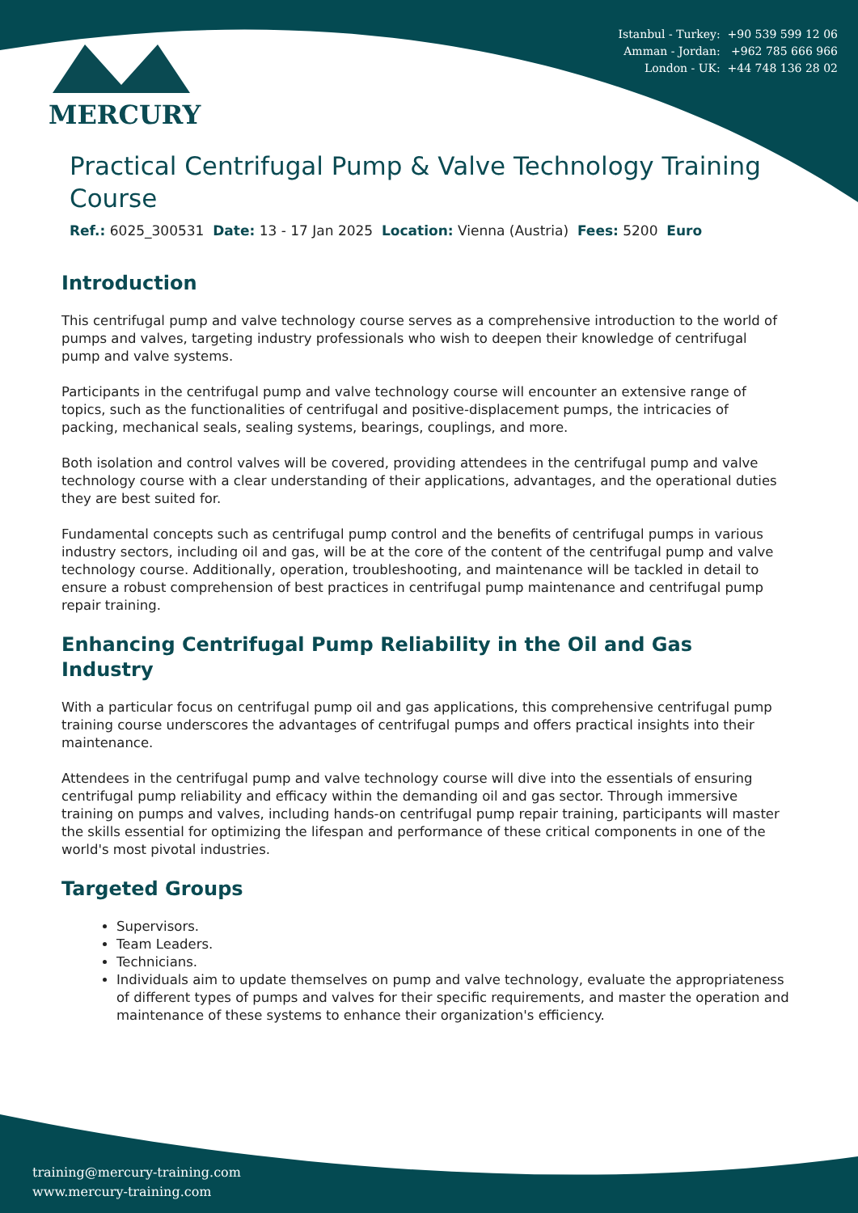Istanbul - Turkey: +90 539 599 12 06
Amman - Jordan: +962 785 666 966
London - UK: +44 748 136 28 02
MERCURY
Practical Centrifugal Pump & Valve Technology Training Course
Ref.: 6025_300531 Date: 13 - 17 Jan 2025 Location: Vienna (Austria) Fees: 5200 Euro
Introduction
This centrifugal pump and valve technology course serves as a comprehensive introduction to the world of pumps and valves, targeting industry professionals who wish to deepen their knowledge of centrifugal pump and valve systems.
Participants in the centrifugal pump and valve technology course will encounter an extensive range of topics, such as the functionalities of centrifugal and positive-displacement pumps, the intricacies of packing, mechanical seals, sealing systems, bearings, couplings, and more.
Both isolation and control valves will be covered, providing attendees in the centrifugal pump and valve technology course with a clear understanding of their applications, advantages, and the operational duties they are best suited for.
Fundamental concepts such as centrifugal pump control and the benefits of centrifugal pumps in various industry sectors, including oil and gas, will be at the core of the content of the centrifugal pump and valve technology course. Additionally, operation, troubleshooting, and maintenance will be tackled in detail to ensure a robust comprehension of best practices in centrifugal pump maintenance and centrifugal pump repair training.
Enhancing Centrifugal Pump Reliability in the Oil and Gas Industry
With a particular focus on centrifugal pump oil and gas applications, this comprehensive centrifugal pump training course underscores the advantages of centrifugal pumps and offers practical insights into their maintenance.
Attendees in the centrifugal pump and valve technology course will dive into the essentials of ensuring centrifugal pump reliability and efficacy within the demanding oil and gas sector. Through immersive training on pumps and valves, including hands-on centrifugal pump repair training, participants will master the skills essential for optimizing the lifespan and performance of these critical components in one of the world's most pivotal industries.
Targeted Groups
Supervisors.
Team Leaders.
Technicians.
Individuals aim to update themselves on pump and valve technology, evaluate the appropriateness of different types of pumps and valves for their specific requirements, and master the operation and maintenance of these systems to enhance their organization's efficiency.
training@mercury-training.com
www.mercury-training.com